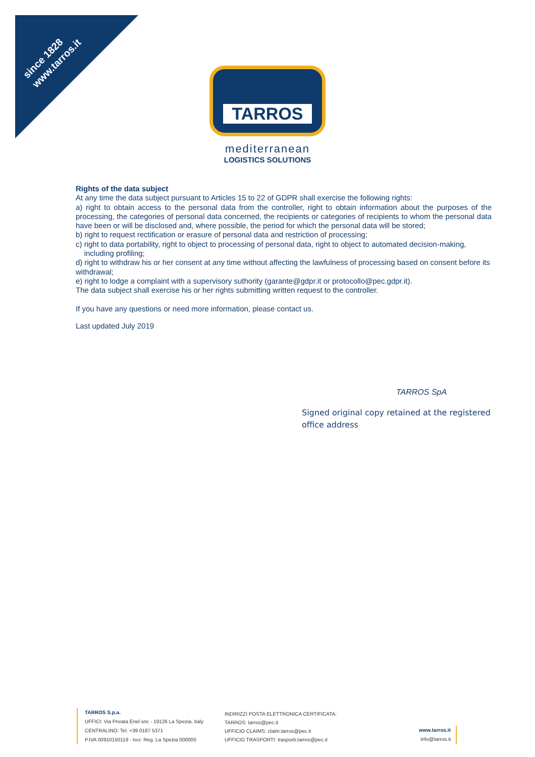since 1828
www.tarros.it
TARROS
mediterranean
LOGISTICS SOLUTIONS
Rights of the data subject
At any time the data subject pursuant to Articles 15 to 22 of GDPR shall exercise the following rights:
a) right to obtain access to the personal data from the controller, right to obtain information about the purposes of the processing, the categories of personal data concerned, the recipients or categories of recipients to whom the personal data have been or will be disclosed and, where possible, the period for which the personal data will be stored;
b) right to request rectification or erasure of personal data and restriction of processing;
c) right to data portability, right to object to processing of personal data, right to object to automated decision-making,
including profiling;
d) right to withdraw his or her consent at any time without affecting the lawfulness of processing based on consent before its withdrawal;
e) right to lodge a complaint with a supervisory suthority (garante@gdpr.it or protocollo@pec.gdpr.it).
The data subject shall exercise his or her rights submitting written request to the controller.
If you have any questions or need more information, please contact us.
Last updated July 2019
TARROS SpA
Signed original copy retained at the registered office address
TARROS S.p.a.
UFFICI: Via Privata Enel snc - 19126 La Spezia, Italy
CENTRALINO: Tel. +39 0187 5371
P.IVA 00910150119 - Iscr. Reg. La Spezia 000000
INDIRIZZI POSTA ELETTRONICA CERTIFICATA:
TARROS: tarros@pec.it
UFFICIO CLAIMS: claim.tarros@pec.it
UFFICIO TRASPORTI: trasporti.tarros@pec.it
www.tarros.it
info@tarros.it